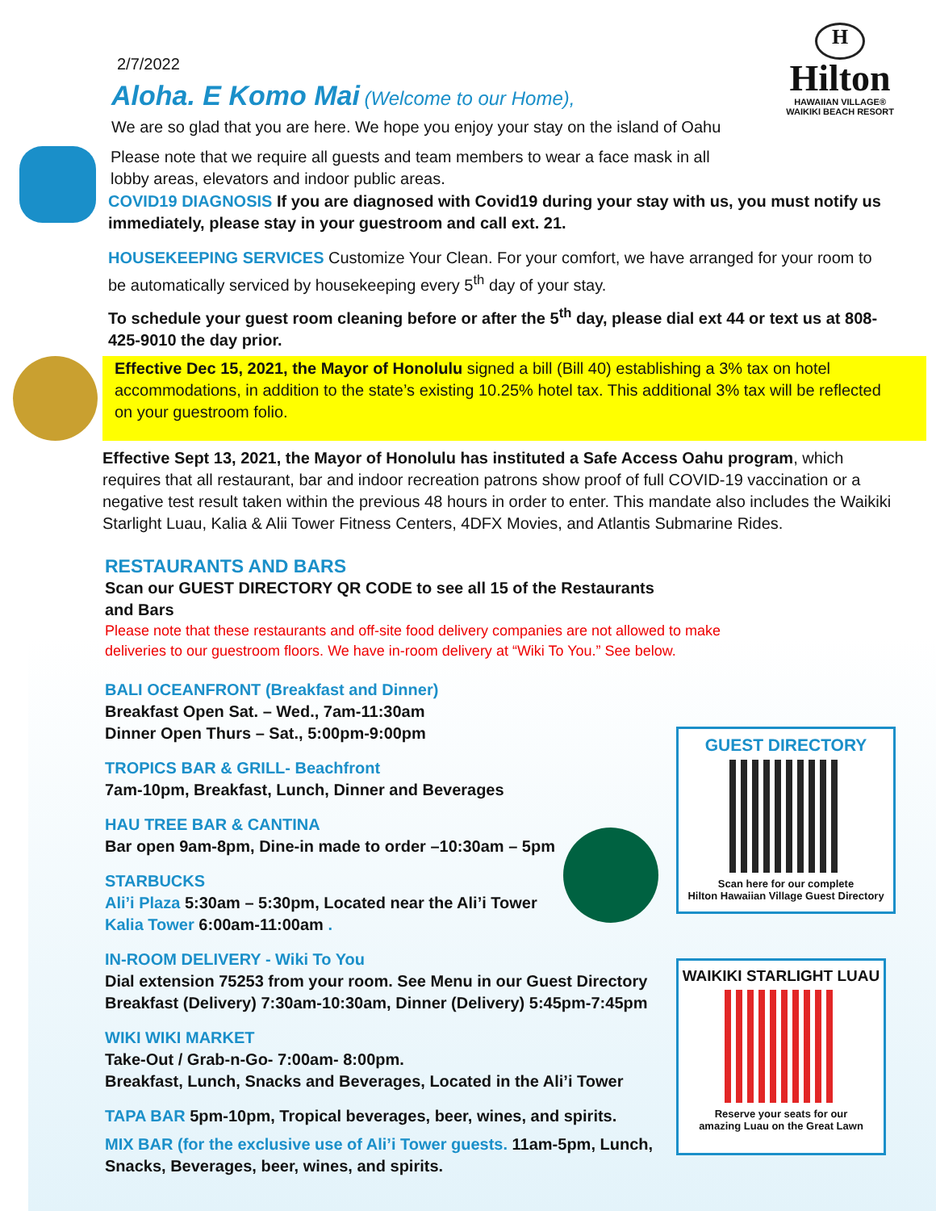H
Hilton
HAWAIIAN VILLAGE®
WAIKIKI BEACH RESORT
2/7/2022
Aloha. E Komo Mai (Welcome to our Home),
We are so glad that you are here. We hope you enjoy your stay on the island of Oahu
Please note that we require all guests and team members to wear a face mask in all lobby areas, elevators and indoor public areas.
COVID19 DIAGNOSIS If you are diagnosed with Covid19 during your stay with us, you must notify us immediately, please stay in your guestroom and call ext. 21.
HOUSEKEEPING SERVICES Customize Your Clean. For your comfort, we have arranged for your room to be automatically serviced by housekeeping every 5<sup>th</sup> day of your stay.
To schedule your guest room cleaning before or after the 5<sup>th</sup> day, please dial ext 44 or text us at 808-425-9010 the day prior.
Effective Dec 15, 2021, the Mayor of Honolulu signed a bill (Bill 40) establishing a 3% tax on hotel accommodations, in addition to the state’s existing 10.25% hotel tax. This additional 3% tax will be reflected on your guestroom folio.
Effective Sept 13, 2021, the Mayor of Honolulu has instituted a Safe Access Oahu program, which requires that all restaurant, bar and indoor recreation patrons show proof of full COVID-19 vaccination or a negative test result taken within the previous 48 hours in order to enter. This mandate also includes the Waikiki Starlight Luau, Kalia & Alii Tower Fitness Centers, 4DFX Movies, and Atlantis Submarine Rides.
RESTAURANTS AND BARS
Scan our GUEST DIRECTORY QR CODE to see all 15 of the Restaurants and Bars
Please note that these restaurants and off-site food delivery companies are not allowed to make deliveries to our guestroom floors. We have in-room delivery at “Wiki To You.” See below.
BALI OCEANFRONT (Breakfast and Dinner)
Breakfast Open Sat. – Wed., 7am-11:30am
Dinner Open Thurs – Sat., 5:00pm-9:00pm
TROPICS BAR & GRILL- Beachfront
7am-10pm, Breakfast, Lunch, Dinner and Beverages
HAU TREE BAR & CANTINA
Bar open 9am-8pm, Dine-in made to order –10:30am – 5pm
STARBUCKS
Ali’i Plaza 5:30am – 5:30pm, Located near the Ali’i Tower
Kalia Tower 6:00am-11:00am .
IN-ROOM DELIVERY - Wiki To You
Dial extension 75253 from your room. See Menu in our Guest Directory
Breakfast (Delivery) 7:30am-10:30am, Dinner (Delivery) 5:45pm-7:45pm
WIKI WIKI MARKET
Take-Out / Grab-n-Go- 7:00am- 8:00pm.
Breakfast, Lunch, Snacks and Beverages, Located in the Ali’i Tower
TAPA BAR 5pm-10pm, Tropical beverages, beer, wines, and spirits.
MIX BAR (for the exclusive use of Ali’i Tower guests. 11am-5pm, Lunch, Snacks, Beverages, beer, wines, and spirits.
GUEST DIRECTORY
Scan here for our complete
Hilton Hawaiian Village Guest Directory
WAIKIKI STARLIGHT LUAU
Reserve your seats for our
amazing Luau on the Great Lawn